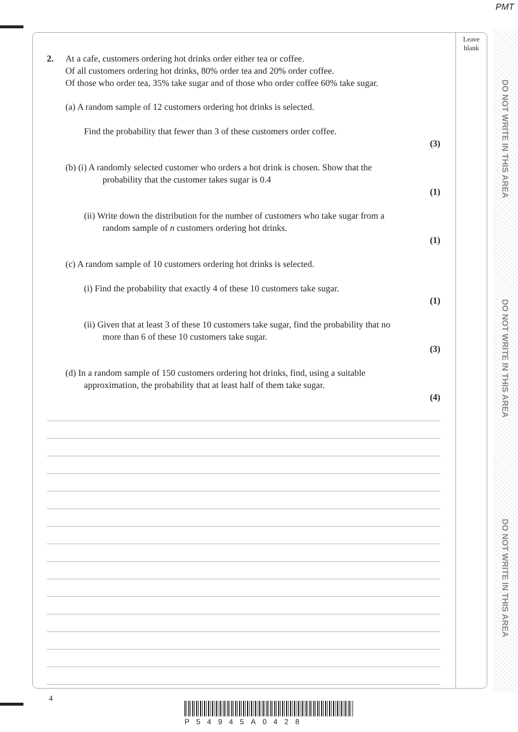PMT
Leave
blank
DO NOT WRITE IN THIS AREA
DO NOT WRITE IN THIS AREA
DO NOT WRITE IN THIS AREA
2. At a cafe, customers ordering hot drinks order either tea or coffee.
Of all customers ordering hot drinks, 80% order tea and 20% order coffee.
Of those who order tea, 35% take sugar and of those who order coffee 60% take sugar.
(a) A random sample of 12 customers ordering hot drinks is selected.
Find the probability that fewer than 3 of these customers order coffee.
(3)
(b) (i) A randomly selected customer who orders a hot drink is chosen. Show that the
probability that the customer takes sugar is 0.4
(1)
(ii) Write down the distribution for the number of customers who take sugar from a
random sample of n customers ordering hot drinks.
(1)
(c) A random sample of 10 customers ordering hot drinks is selected.
(i) Find the probability that exactly 4 of these 10 customers take sugar.
(1)
(ii) Given that at least 3 of these 10 customers take sugar, find the probability that no
more than 6 of these 10 customers take sugar.
(3)
(d) In a random sample of 150 customers ordering hot drinks, find, using a suitable
approximation, the probability that at least half of them take sugar.
(4)
4
P54945A0428